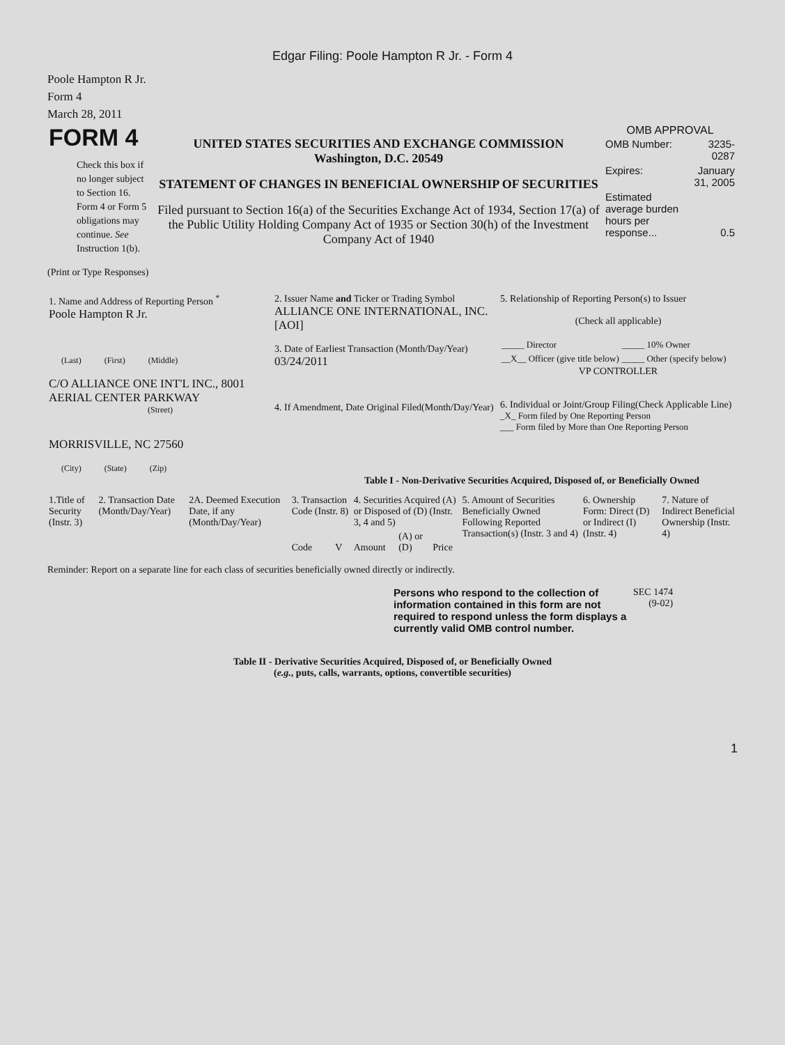Edgar Filing: Poole Hampton R Jr. - Form 4
Poole Hampton R Jr.
Form 4
March 28, 2011
| FORM 4 Check this box if no longer subject to Section 16. Form 4 or Form 5 obligations may continue. See Instruction 1(b). | UNITED STATES SECURITIES AND EXCHANGE COMMISSION Washington, D.C. 20549 STATEMENT OF CHANGES IN BENEFICIAL OWNERSHIP OF SECURITIES Filed pursuant to Section 16(a) of the Securities Exchange Act of 1934, Section 17(a) of the Public Utility Holding Company Act of 1935 or Section 30(h) of the Investment Company Act of 1940 | OMB APPROVAL / OMB Number: / 3235-0287 / / Expires: / January 31, 2005 / / Estimated average burden hours per response... / 0.5 / |
(Print or Type Responses)
| 1. Name and Address of Reporting Person <sup>*</sup> Poole Hampton R Jr. (Last) (First) (Middle) C/O ALLIANCE ONE INT'L INC., 8001 AERIAL CENTER PARKWAY (Street) MORRISVILLE, NC 27560 (City) (State) (Zip) | 2. Issuer Name and Ticker or Trading Symbol ALLIANCE ONE INTERNATIONAL, INC. [AOI] 3. Date of Earliest Transaction (Month/Day/Year) 03/24/2011 4. If Amendment, Date Original Filed(Month/Day/Year) | 5. Relationship of Reporting Person(s) to Issuer (Check all applicable) / _____ Director / _____ 10% Owner / / __X__ Officer (give title below) / _____ Other (specify below) / VP CONTROLLER 6. Individual or Joint/Group Filing(Check Applicable Line) _X_ Form filed by One Reporting Person ___ Form filed by More than One Reporting Person |
Table I - Non-Derivative Securities Acquired, Disposed of, or Beneficially Owned
| 1.Title of Security (Instr. 3) | 2. Transaction Date (Month/Day/Year) | 2A. Deemed Execution Date, if any (Month/Day/Year) | 3. Transaction Code (Instr. 8) | | 4. Securities Acquired (A) or Disposed of (D) (Instr. 3, 4 and 5) | | | 5. Amount of Securities Beneficially Owned Following Reported Transaction(s) (Instr. 3 and 4) | 6. Ownership Form: Direct (D) or Indirect (I) (Instr. 4) | 7. Nature of Indirect Beneficial Ownership (Instr. 4) |
| | | | Code | V | Amount | (A) or (D) | Price | | | |
Reminder: Report on a separate line for each class of securities beneficially owned directly or indirectly.
| Persons who respond to the collection of information contained in this form are not required to respond unless the form displays a currently valid OMB control number. | SEC 1474 (9-02) |
Table II - Derivative Securities Acquired, Disposed of, or Beneficially Owned
(e.g., puts, calls, warrants, options, convertible securities)
1